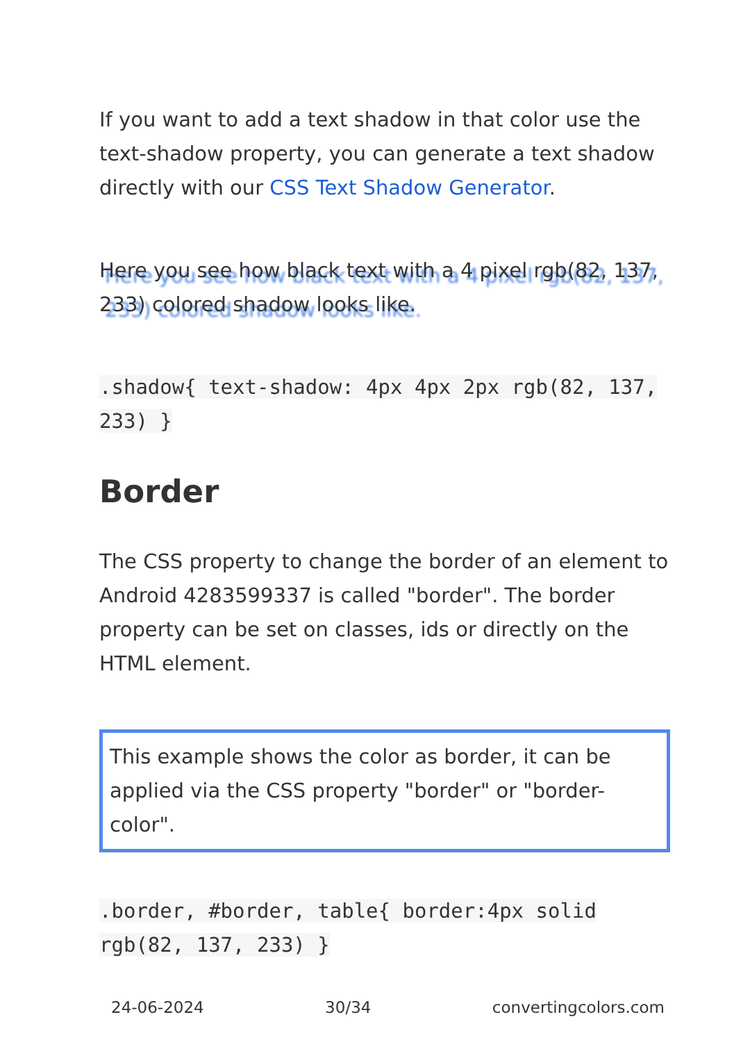If you want to add a text shadow in that color use the text-shadow property, you can generate a text shadow directly with our CSS Text Shadow Generator.
Here you see how black text with a 4 pixel rgb(82, 137, 233) colored shadow looks like.
.shadow{ text-shadow: 4px 4px 2px rgb(82, 137, 233) }
Border
The CSS property to change the border of an element to Android 4283599337 is called "border". The border property can be set on classes, ids or directly on the HTML element.
This example shows the color as border, it can be applied via the CSS property "border" or "border-color".
.border, #border, table{ border:4px solid rgb(82, 137, 233) }
24-06-2024 30/34 convertingcolors.com